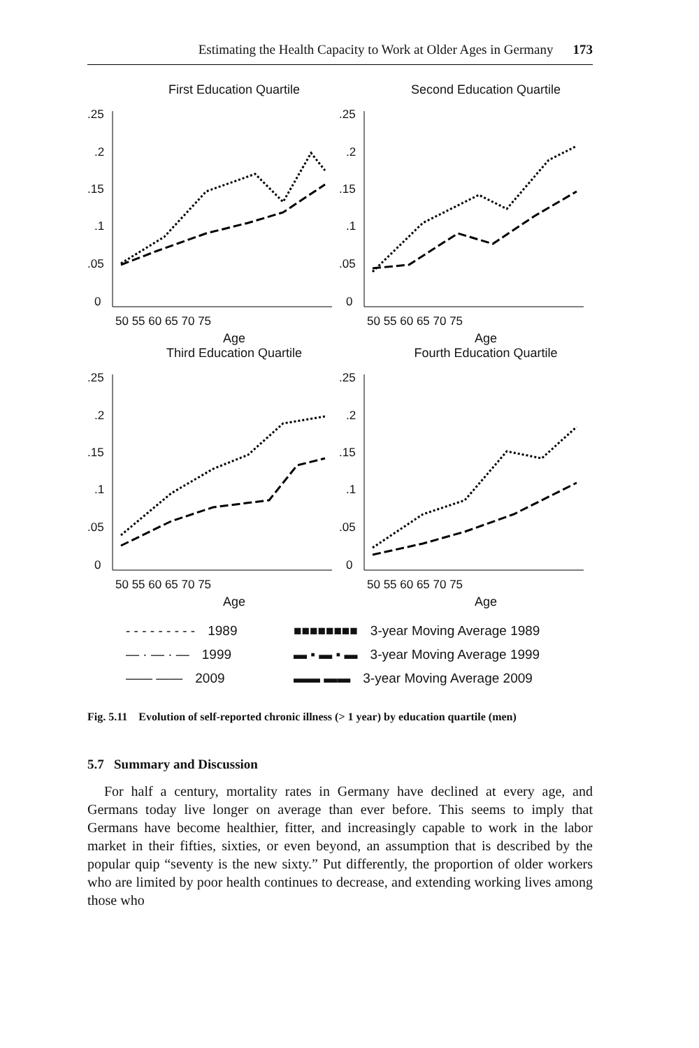Estimating the Health Capacity to Work at Older Ages in Germany 173
First Education Quartile
.25
.2
.15
.1
.05
0
50 55 60 65 70 75
Age
Second Education Quartile
.25
.2
.15
.1
.05
0
50 55 60 65 70 75
Age
Third Education Quartile
.25
.2
.15
.1
.05
0
50 55 60 65 70 75
Age
Fourth Education Quartile
.25
.2
.15
.1
.05
0
50 55 60 65 70 75
Age
- - - - - - - - - 1989
■■■■■■■■ 3-year Moving Average 1989
— · — · — 1999
▬ ▪ ▬ ▪ ▬ 3-year Moving Average 1999
—— —— 2009
▬▬ ▬▬ 3-year Moving Average 2009
Fig. 5.11 Evolution of self-reported chronic illness (> 1 year) by education quartile (men)
5.7 Summary and Discussion
For half a century, mortality rates in Germany have declined at every age, and Germans today live longer on average than ever before. This seems to imply that Germans have become healthier, fitter, and increasingly capable to work in the labor market in their fifties, sixties, or even beyond, an assumption that is described by the popular quip “seventy is the new sixty.” Put differently, the proportion of older workers who are limited by poor health continues to decrease, and extending working lives among those who